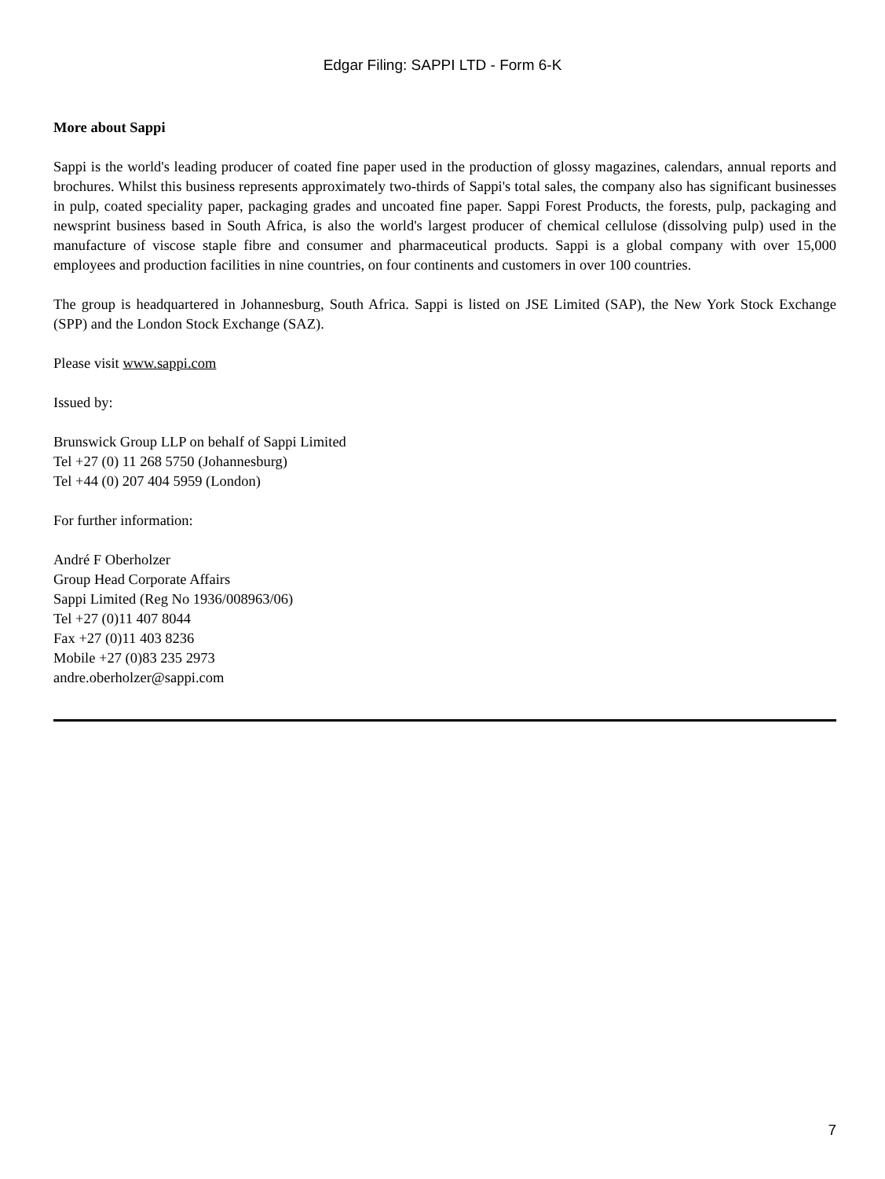Edgar Filing: SAPPI LTD - Form 6-K
More about Sappi
Sappi is the world's leading producer of coated fine paper used in the production of glossy magazines, calendars, annual reports and brochures. Whilst this business represents approximately two-thirds of Sappi's total sales, the company also has significant businesses in pulp, coated speciality paper, packaging grades and uncoated fine paper. Sappi Forest Products, the forests, pulp, packaging and newsprint business based in South Africa, is also the world's largest producer of chemical cellulose (dissolving pulp) used in the manufacture of viscose staple fibre and consumer and pharmaceutical products. Sappi is a global company with over 15,000 employees and production facilities in nine countries, on four continents and customers in over 100 countries.
The group is headquartered in Johannesburg, South Africa. Sappi is listed on JSE Limited (SAP), the New York Stock Exchange (SPP) and the London Stock Exchange (SAZ).
Please visit www.sappi.com
Issued by:
Brunswick Group LLP on behalf of Sappi Limited
Tel +27 (0) 11 268 5750 (Johannesburg)
Tel +44 (0) 207 404 5959 (London)
For further information:
André F Oberholzer
Group Head Corporate Affairs
Sappi Limited (Reg No 1936/008963/06)
Tel +27 (0)11 407 8044
Fax +27 (0)11 403 8236
Mobile +27 (0)83 235 2973
andre.oberholzer@sappi.com
7